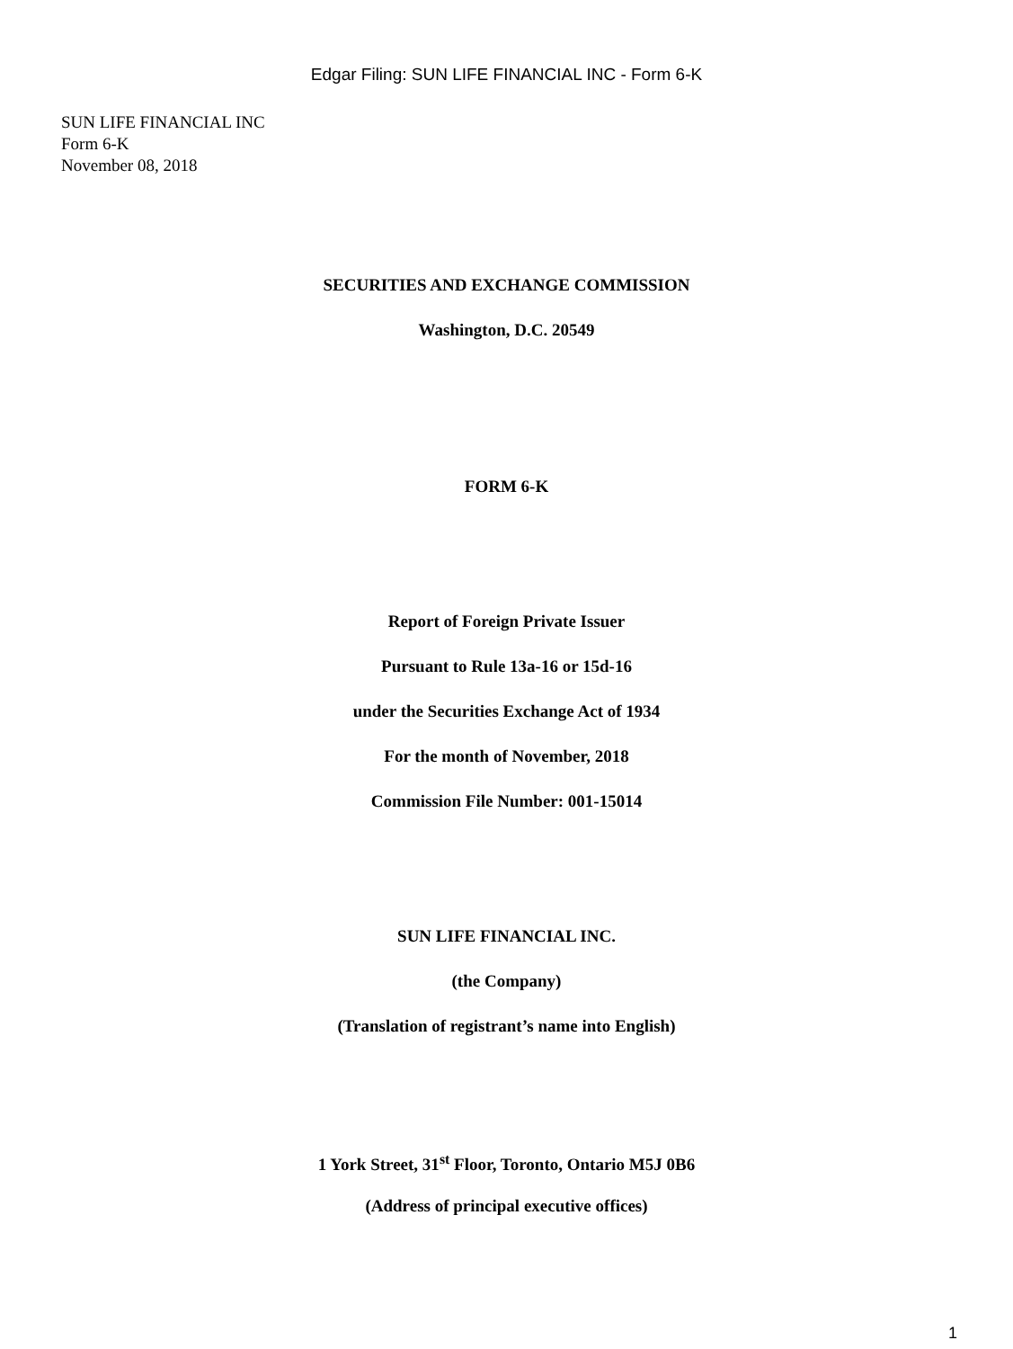Edgar Filing: SUN LIFE FINANCIAL INC - Form 6-K
SUN LIFE FINANCIAL INC
Form 6-K
November 08, 2018
SECURITIES AND EXCHANGE COMMISSION
Washington, D.C. 20549
FORM 6-K
Report of Foreign Private Issuer
Pursuant to Rule 13a-16 or 15d-16
under the Securities Exchange Act of 1934
For the month of November, 2018
Commission File Number: 001-15014
SUN LIFE FINANCIAL INC.
(the Company)
(Translation of registrant’s name into English)
1 York Street, 31<sup>st</sup> Floor, Toronto, Ontario M5J 0B6
(Address of principal executive offices)
1